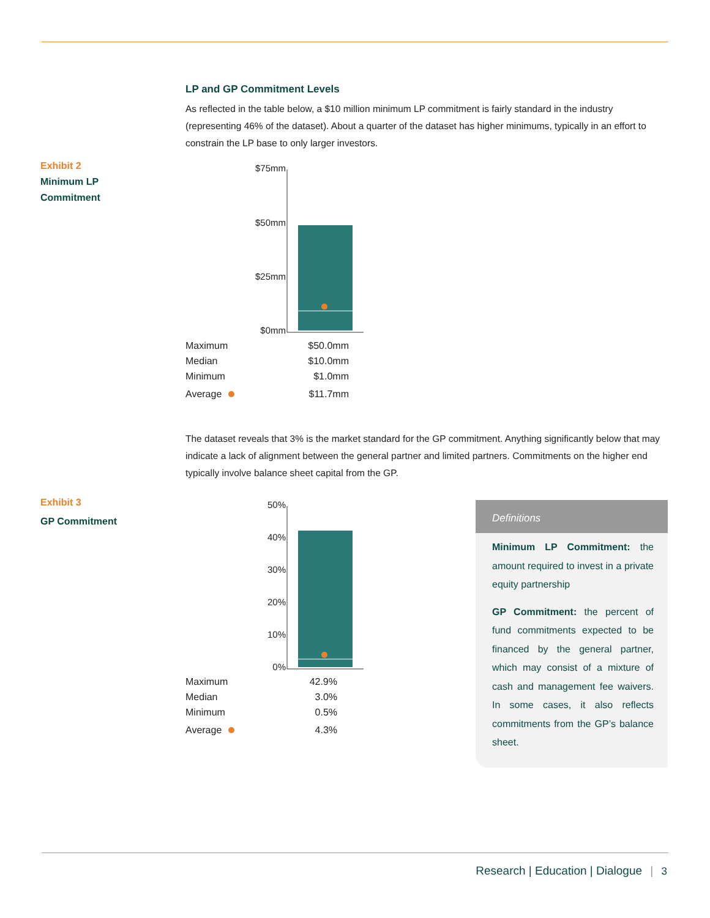LP and GP Commitment Levels
As reflected in the table below, a $10 million minimum LP commitment is fairly standard in the industry (representing 46% of the dataset). About a quarter of the dataset has higher minimums, typically in an effort to constrain the LP base to only larger investors.
Exhibit 2
Minimum LP
Commitment
$75mm
$50mm
$25mm
$0mm
| Maximum | $50.0mm |
| Median | $10.0mm |
| Minimum | $1.0mm |
| Average | $11.7mm |
The dataset reveals that 3% is the market standard for the GP commitment. Anything significantly below that may indicate a lack of alignment between the general partner and limited partners. Commitments on the higher end typically involve balance sheet capital from the GP.
Exhibit 3
GP Commitment
50%
40%
30%
20%
10%
0%
| Maximum | 42.9% |
| Median | 3.0% |
| Minimum | 0.5% |
| Average | 4.3% |
Definitions
Minimum LP Commitment: the amount required to invest in a private equity partnership
GP Commitment: the percent of fund commitments expected to be financed by the general partner, which may consist of a mixture of cash and management fee waivers. In some cases, it also reflects commitments from the GP’s balance sheet.
Research | Education | Dialogue | 3